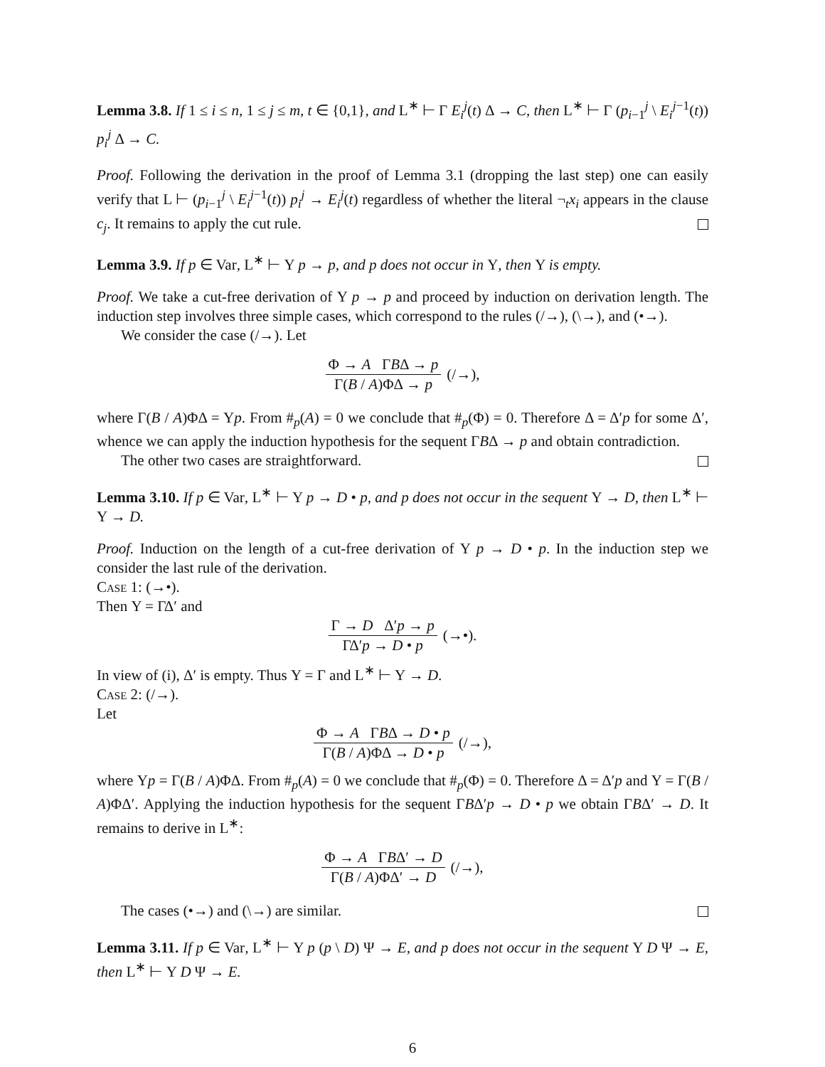Lemma 3.8. If 1 ≤ i ≤ n, 1 ≤ j ≤ m, t ∈ {0,1}, and L<sup>∗</sup> ⊢ Γ E<sub>i</sub><sup>j</sup>(t) Δ → C, then L<sup>∗</sup> ⊢ Γ (p<sub>i−1</sub><sup>j</sup> \ E<sub>i</sub><sup>j−1</sup>(t)) p<sub>i</sub><sup>j</sup> Δ → C.
Proof. Following the derivation in the proof of Lemma 3.1 (dropping the last step) one can easily verify that L ⊢ (p<sub>i−1</sub><sup>j</sup> \ E<sub>i</sub><sup>j−1</sup>(t)) p<sub>i</sub><sup>j</sup> → E<sub>i</sub><sup>j</sup>(t) regardless of whether the literal ¬<sub>t</sub>x<sub>i</sub> appears in the clause c<sub>j</sub>. It remains to apply the cut rule.
Lemma 3.9. If p ∈ Var, L<sup>∗</sup> ⊢ Υ p → p, and p does not occur in Υ, then Υ is empty.
Proof. We take a cut-free derivation of Υ p → p and proceed by induction on derivation length. The induction step involves three simple cases, which correspond to the rules (/→), (\→), and (•→).
We consider the case (/→). Let
Φ → A ΓBΔ → p
Γ(B / A)ΦΔ → p
(/→),
where Γ(B / A)ΦΔ = Υp. From #<sub>p</sub>(A) = 0 we conclude that #<sub>p</sub>(Φ) = 0. Therefore Δ = Δ′p for some Δ′, whence we can apply the induction hypothesis for the sequent ΓBΔ → p and obtain contradiction.
The other two cases are straightforward.
Lemma 3.10. If p ∈ Var, L<sup>∗</sup> ⊢ Υ p → D • p, and p does not occur in the sequent Υ → D, then L<sup>∗</sup> ⊢ Υ → D.
Proof. Induction on the length of a cut-free derivation of Υ p → D • p. In the induction step we consider the last rule of the derivation.
Case 1: (→•).
Then Υ = ΓΔ′ and
Γ → D Δ′p → p
ΓΔ′p → D • p
(→•).
In view of (i), Δ′ is empty. Thus Υ = Γ and L<sup>∗</sup> ⊢ Υ → D.
Case 2: (/→).
Let
Φ → A ΓBΔ → D • p
Γ(B / A)ΦΔ → D • p
(/→),
where Υp = Γ(B / A)ΦΔ. From #<sub>p</sub>(A) = 0 we conclude that #<sub>p</sub>(Φ) = 0. Therefore Δ = Δ′p and Υ = Γ(B / A)ΦΔ′. Applying the induction hypothesis for the sequent ΓBΔ′p → D • p we obtain ΓBΔ′ → D. It remains to derive in L<sup>∗</sup>:
Φ → A ΓBΔ′ → D
Γ(B / A)ΦΔ′ → D
(/→),
The cases (•→) and (\→) are similar.
Lemma 3.11. If p ∈ Var, L<sup>∗</sup> ⊢ Υ p (p \ D) Ψ → E, and p does not occur in the sequent Υ D Ψ → E, then L<sup>∗</sup> ⊢ Υ D Ψ → E.
6